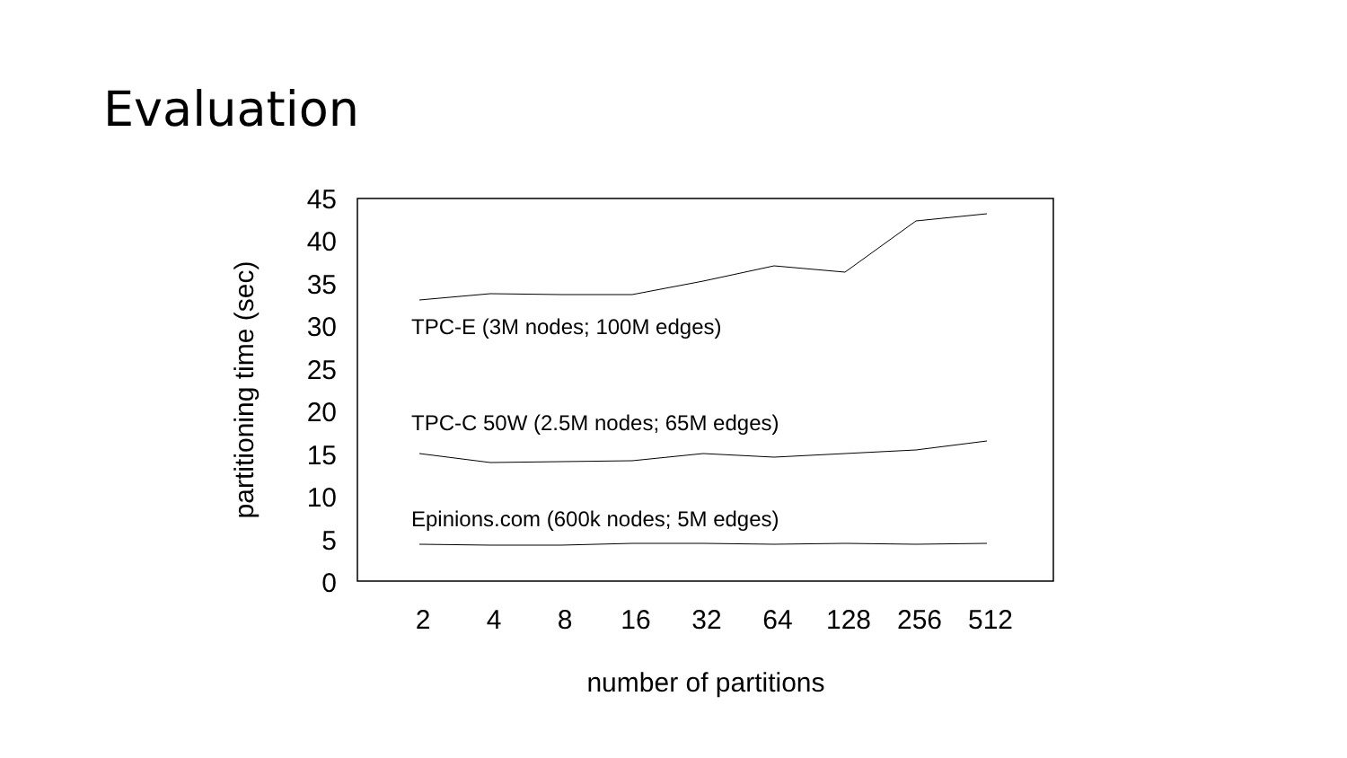Evaluation
45
40
35
30
25
20
15
10
5
0
2
4
8
16
32
64
128
256
512
number of partitions
partitioning time (sec)
TPC-E (3M nodes; 100M edges)
TPC-C 50W (2.5M nodes; 65M edges)
Epinions.com (600k nodes; 5M edges)